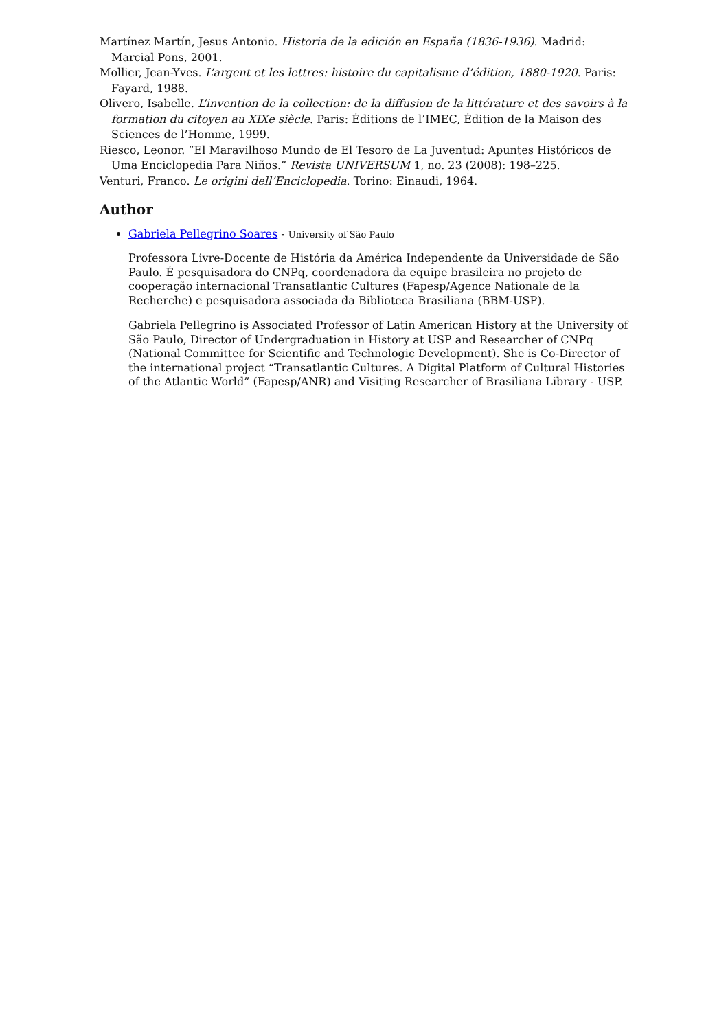Martínez Martín, Jesus Antonio. Historia de la edición en España (1836-1936). Madrid: Marcial Pons, 2001.
Mollier, Jean-Yves. L’argent et les lettres: histoire du capitalisme d’édition, 1880-1920. Paris: Fayard, 1988.
Olivero, Isabelle. L’invention de la collection: de la diffusion de la littérature et des savoirs à la formation du citoyen au XIXe siècle. Paris: Éditions de l’IMEC, Édition de la Maison des Sciences de l’Homme, 1999.
Riesco, Leonor. “El Maravilhoso Mundo de El Tesoro de La Juventud: Apuntes Históricos de Uma Enciclopedia Para Niños.” Revista UNIVERSUM 1, no. 23 (2008): 198–225.
Venturi, Franco. Le origini dell’Enciclopedia. Torino: Einaudi, 1964.
Author
Gabriela Pellegrino Soares - University of São Paulo
Professora Livre-Docente de História da América Independente da Universidade de São Paulo. É pesquisadora do CNPq, coordenadora da equipe brasileira no projeto de cooperação internacional Transatlantic Cultures (Fapesp/Agence Nationale de la Recherche) e pesquisadora associada da Biblioteca Brasiliana (BBM-USP).
Gabriela Pellegrino is Associated Professor of Latin American History at the University of São Paulo, Director of Undergraduation in History at USP and Researcher of CNPq (National Committee for Scientific and Technologic Development). She is Co-Director of the international project “Transatlantic Cultures. A Digital Platform of Cultural Histories of the Atlantic World” (Fapesp/ANR) and Visiting Researcher of Brasiliana Library - USP.